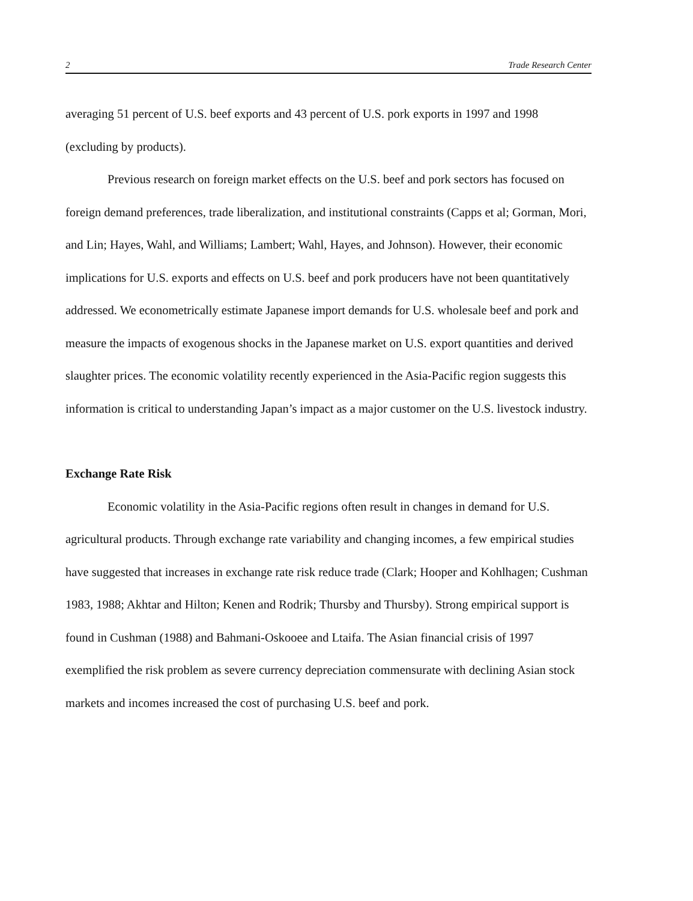2 Trade Research Center
averaging 51 percent of U.S. beef exports and 43 percent of U.S. pork exports in 1997 and 1998 (excluding by products).
Previous research on foreign market effects on the U.S. beef and pork sectors has focused on foreign demand preferences, trade liberalization, and institutional constraints (Capps et al; Gorman, Mori, and Lin; Hayes, Wahl, and Williams; Lambert; Wahl, Hayes, and Johnson). However, their economic implications for U.S. exports and effects on U.S. beef and pork producers have not been quantitatively addressed. We econometrically estimate Japanese import demands for U.S. wholesale beef and pork and measure the impacts of exogenous shocks in the Japanese market on U.S. export quantities and derived slaughter prices. The economic volatility recently experienced in the Asia-Pacific region suggests this information is critical to understanding Japan’s impact as a major customer on the U.S. livestock industry.
Exchange Rate Risk
Economic volatility in the Asia-Pacific regions often result in changes in demand for U.S. agricultural products. Through exchange rate variability and changing incomes, a few empirical studies have suggested that increases in exchange rate risk reduce trade (Clark; Hooper and Kohlhagen; Cushman 1983, 1988; Akhtar and Hilton; Kenen and Rodrik; Thursby and Thursby). Strong empirical support is found in Cushman (1988) and Bahmani-Oskooee and Ltaifa. The Asian financial crisis of 1997 exemplified the risk problem as severe currency depreciation commensurate with declining Asian stock markets and incomes increased the cost of purchasing U.S. beef and pork.